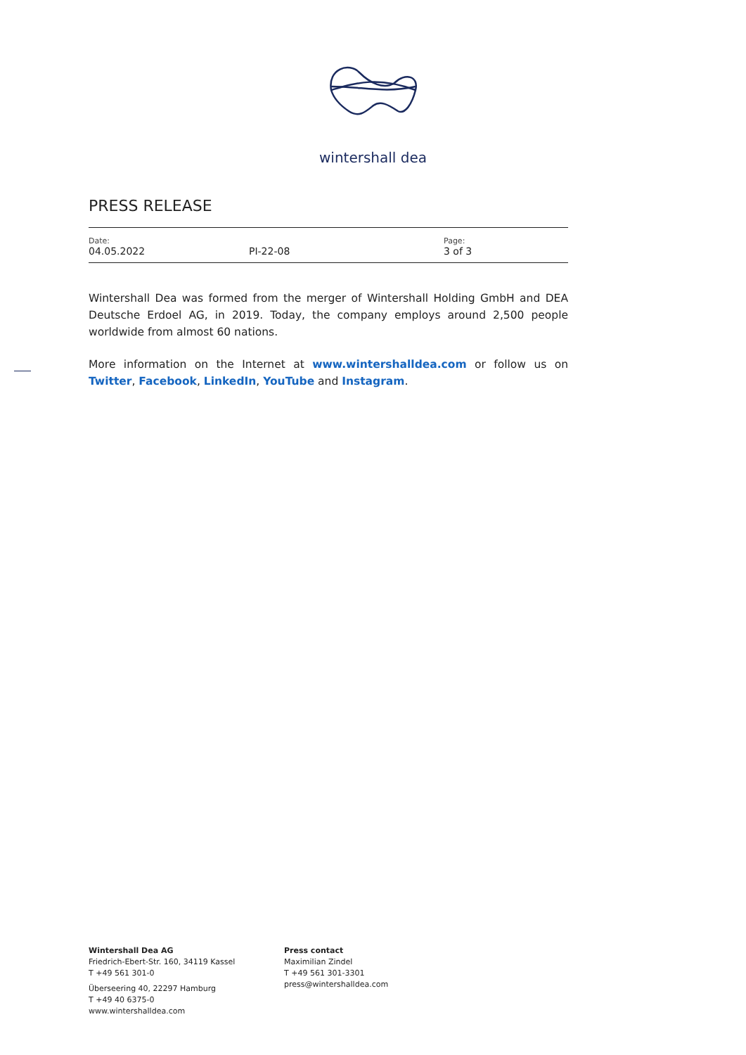wintershall dea
PRESS RELEASE
Date:
04.05.2022
PI-22-08
Page:
3 of 3
Wintershall Dea was formed from the merger of Wintershall Holding GmbH and DEA Deutsche Erdoel AG, in 2019. Today, the company employs around 2,500 people worldwide from almost 60 nations.
More information on the Internet at www.wintershalldea.com or follow us on Twitter, Facebook, LinkedIn, YouTube and Instagram.
Wintershall Dea AG
Friedrich-Ebert-Str. 160, 34119 Kassel
T +49 561 301-0
Überseering 40, 22297 Hamburg
T +49 40 6375-0
www.wintershalldea.com
Press contact
Maximilian Zindel
T +49 561 301-3301
press@wintershalldea.com